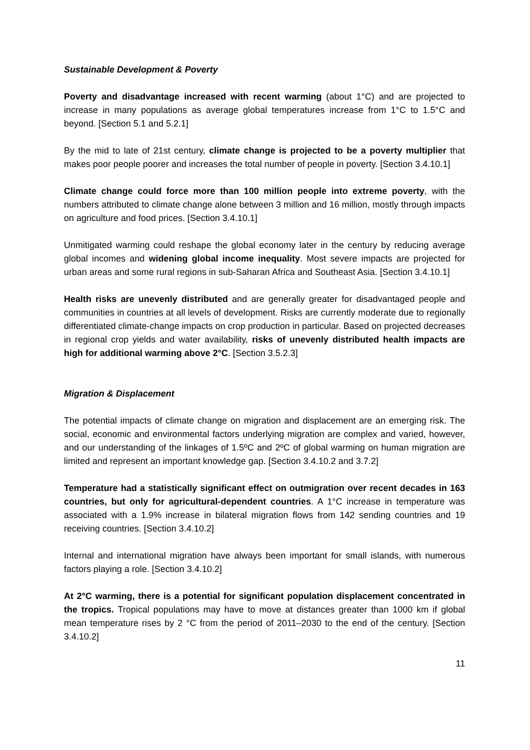Sustainable Development & Poverty
Poverty and disadvantage increased with recent warming (about 1°C) and are projected to increase in many populations as average global temperatures increase from 1°C to 1.5°C and beyond. [Section 5.1 and 5.2.1]
By the mid to late of 21st century, climate change is projected to be a poverty multiplier that makes poor people poorer and increases the total number of people in poverty. [Section 3.4.10.1]
Climate change could force more than 100 million people into extreme poverty, with the numbers attributed to climate change alone between 3 million and 16 million, mostly through impacts on agriculture and food prices. [Section 3.4.10.1]
Unmitigated warming could reshape the global economy later in the century by reducing average global incomes and widening global income inequality. Most severe impacts are projected for urban areas and some rural regions in sub-Saharan Africa and Southeast Asia. [Section 3.4.10.1]
Health risks are unevenly distributed and are generally greater for disadvantaged people and communities in countries at all levels of development. Risks are currently moderate due to regionally differentiated climate-change impacts on crop production in particular. Based on projected decreases in regional crop yields and water availability, risks of unevenly distributed health impacts are high for additional warming above 2°C. [Section 3.5.2.3]
Migration & Displacement
The potential impacts of climate change on migration and displacement are an emerging risk. The social, economic and environmental factors underlying migration are complex and varied, however, and our understanding of the linkages of 1.5ºC and 2ºC of global warming on human migration are limited and represent an important knowledge gap. [Section 3.4.10.2 and 3.7.2]
Temperature had a statistically significant effect on outmigration over recent decades in 163 countries, but only for agricultural-dependent countries. A 1°C increase in temperature was associated with a 1.9% increase in bilateral migration flows from 142 sending countries and 19 receiving countries. [Section 3.4.10.2]
Internal and international migration have always been important for small islands, with numerous factors playing a role. [Section 3.4.10.2]
At 2°C warming, there is a potential for significant population displacement concentrated in the tropics. Tropical populations may have to move at distances greater than 1000 km if global mean temperature rises by 2 °C from the period of 2011–2030 to the end of the century. [Section 3.4.10.2]
11